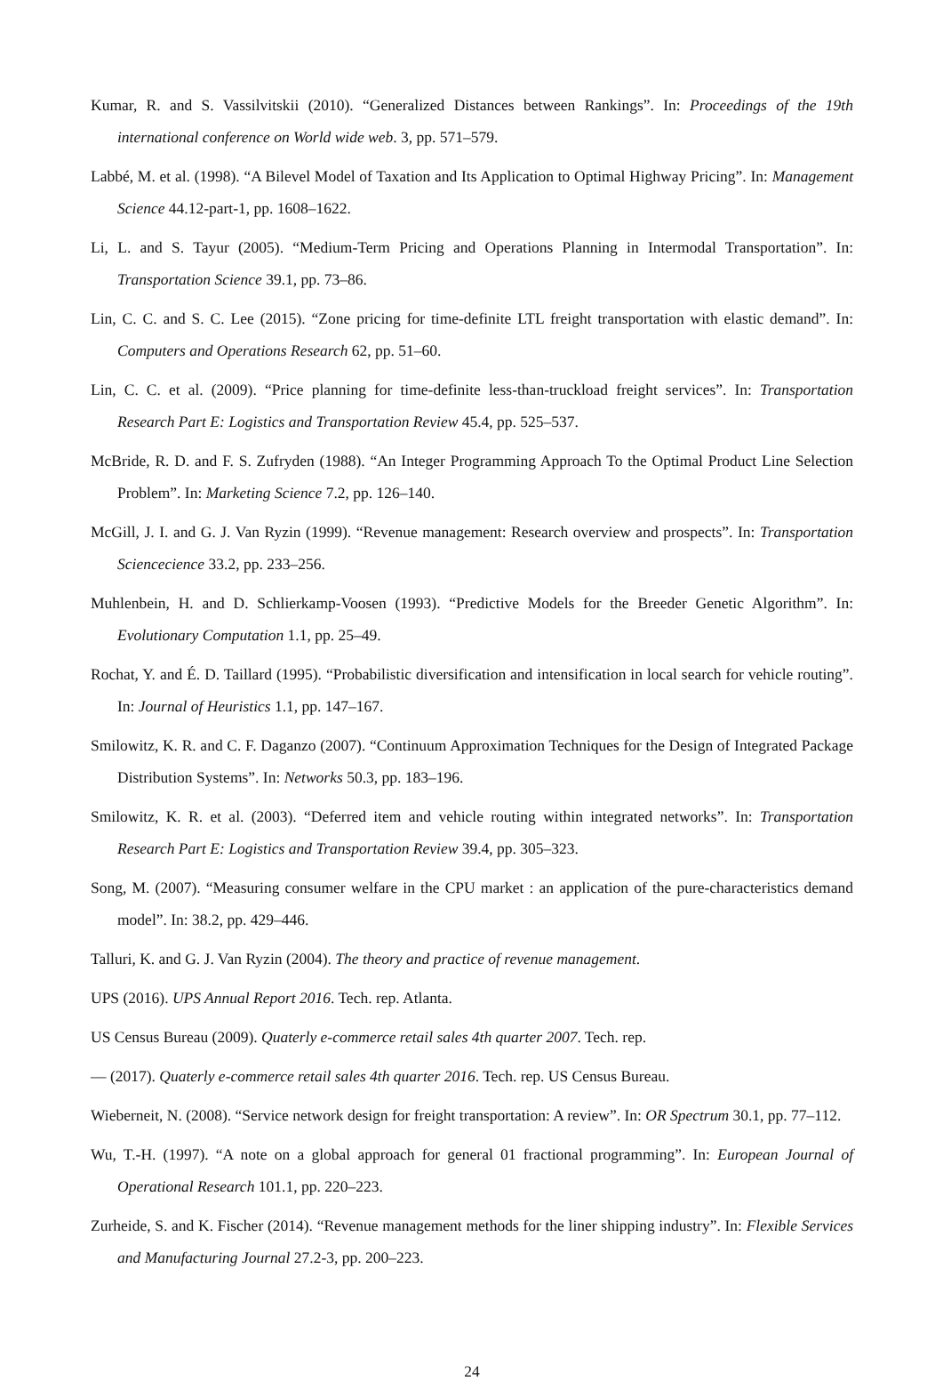Kumar, R. and S. Vassilvitskii (2010). “Generalized Distances between Rankings”. In: Proceedings of the 19th international conference on World wide web. 3, pp. 571–579.
Labbé, M. et al. (1998). “A Bilevel Model of Taxation and Its Application to Optimal Highway Pricing”. In: Management Science 44.12-part-1, pp. 1608–1622.
Li, L. and S. Tayur (2005). “Medium-Term Pricing and Operations Planning in Intermodal Transportation”. In: Transportation Science 39.1, pp. 73–86.
Lin, C. C. and S. C. Lee (2015). “Zone pricing for time-definite LTL freight transportation with elastic demand”. In: Computers and Operations Research 62, pp. 51–60.
Lin, C. C. et al. (2009). “Price planning for time-definite less-than-truckload freight services”. In: Transportation Research Part E: Logistics and Transportation Review 45.4, pp. 525–537.
McBride, R. D. and F. S. Zufryden (1988). “An Integer Programming Approach To the Optimal Product Line Selection Problem”. In: Marketing Science 7.2, pp. 126–140.
McGill, J. I. and G. J. Van Ryzin (1999). “Revenue management: Research overview and prospects”. In: Transportation Sciencecience 33.2, pp. 233–256.
Muhlenbein, H. and D. Schlierkamp-Voosen (1993). “Predictive Models for the Breeder Genetic Algorithm”. In: Evolutionary Computation 1.1, pp. 25–49.
Rochat, Y. and É. D. Taillard (1995). “Probabilistic diversification and intensification in local search for vehicle routing”. In: Journal of Heuristics 1.1, pp. 147–167.
Smilowitz, K. R. and C. F. Daganzo (2007). “Continuum Approximation Techniques for the Design of Integrated Package Distribution Systems”. In: Networks 50.3, pp. 183–196.
Smilowitz, K. R. et al. (2003). “Deferred item and vehicle routing within integrated networks”. In: Transportation Research Part E: Logistics and Transportation Review 39.4, pp. 305–323.
Song, M. (2007). “Measuring consumer welfare in the CPU market : an application of the pure-characteristics demand model”. In: 38.2, pp. 429–446.
Talluri, K. and G. J. Van Ryzin (2004). The theory and practice of revenue management.
UPS (2016). UPS Annual Report 2016. Tech. rep. Atlanta.
US Census Bureau (2009). Quaterly e-commerce retail sales 4th quarter 2007. Tech. rep.
— (2017). Quaterly e-commerce retail sales 4th quarter 2016. Tech. rep. US Census Bureau.
Wieberneit, N. (2008). “Service network design for freight transportation: A review”. In: OR Spectrum 30.1, pp. 77–112.
Wu, T.-H. (1997). “A note on a global approach for general 01 fractional programming”. In: European Journal of Operational Research 101.1, pp. 220–223.
Zurheide, S. and K. Fischer (2014). “Revenue management methods for the liner shipping industry”. In: Flexible Services and Manufacturing Journal 27.2-3, pp. 200–223.
24